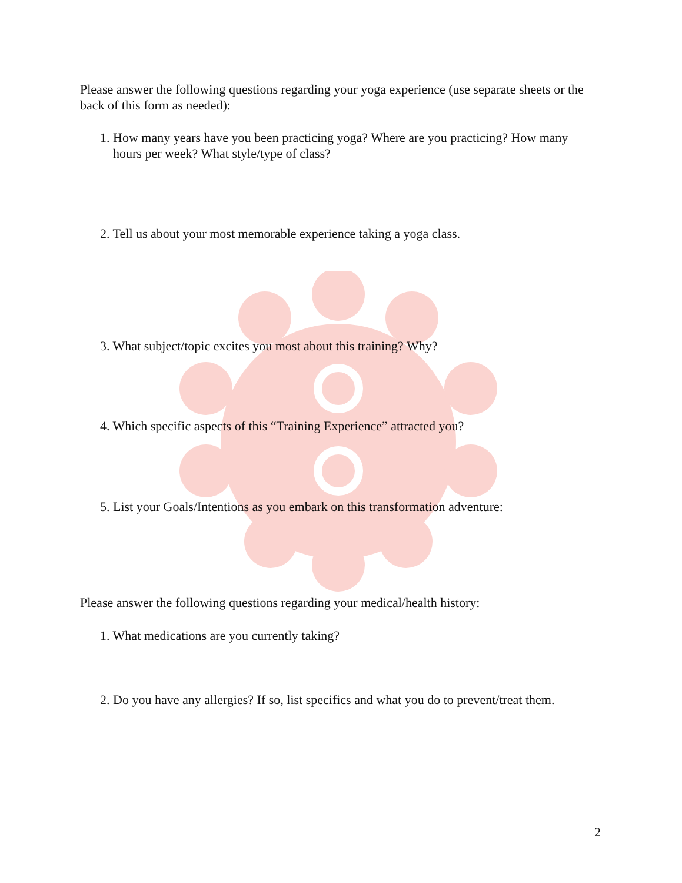Please answer the following questions regarding your yoga experience (use separate sheets or the back of this form as needed):
1. How many years have you been practicing yoga? Where are you practicing? How many
hours per week? What style/type of class?
2. Tell us about your most memorable experience taking a yoga class.
3. What subject/topic excites you most about this training? Why?
4. Which specific aspects of this “Training Experience” attracted you?
5. List your Goals/Intentions as you embark on this transformation adventure:
Please answer the following questions regarding your medical/health history:
1. What medications are you currently taking?
2. Do you have any allergies? If so, list specifics and what you do to prevent/treat them.
2